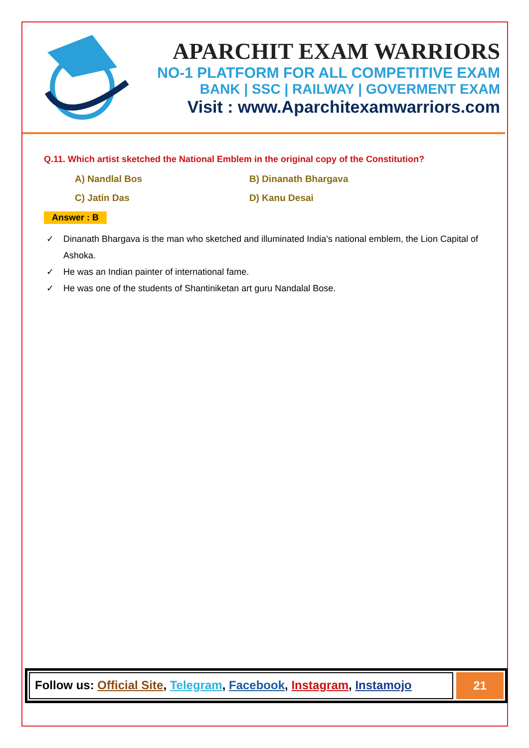APARCHIT EXAM WARRIORS
NO-1 PLATFORM FOR ALL COMPETITIVE EXAM
BANK | SSC | RAILWAY | GOVERMENT EXAM
Visit : www.Aparchitexamwarriors.com
Q.11. Which artist sketched the National Emblem in the original copy of the Constitution?
| A) Nandlal Bos | B) Dinanath Bhargava |
| C) Jatin Das | D) Kanu Desai |
Answer : B
✓ Dinanath Bhargava is the man who sketched and illuminated India's national emblem, the Lion Capital of Ashoka.
✓ He was an Indian painter of international fame.
✓ He was one of the students of Shantiniketan art guru Nandalal Bose.
Follow us: Official Site, Telegram, Facebook, Instagram, Instamojo
21